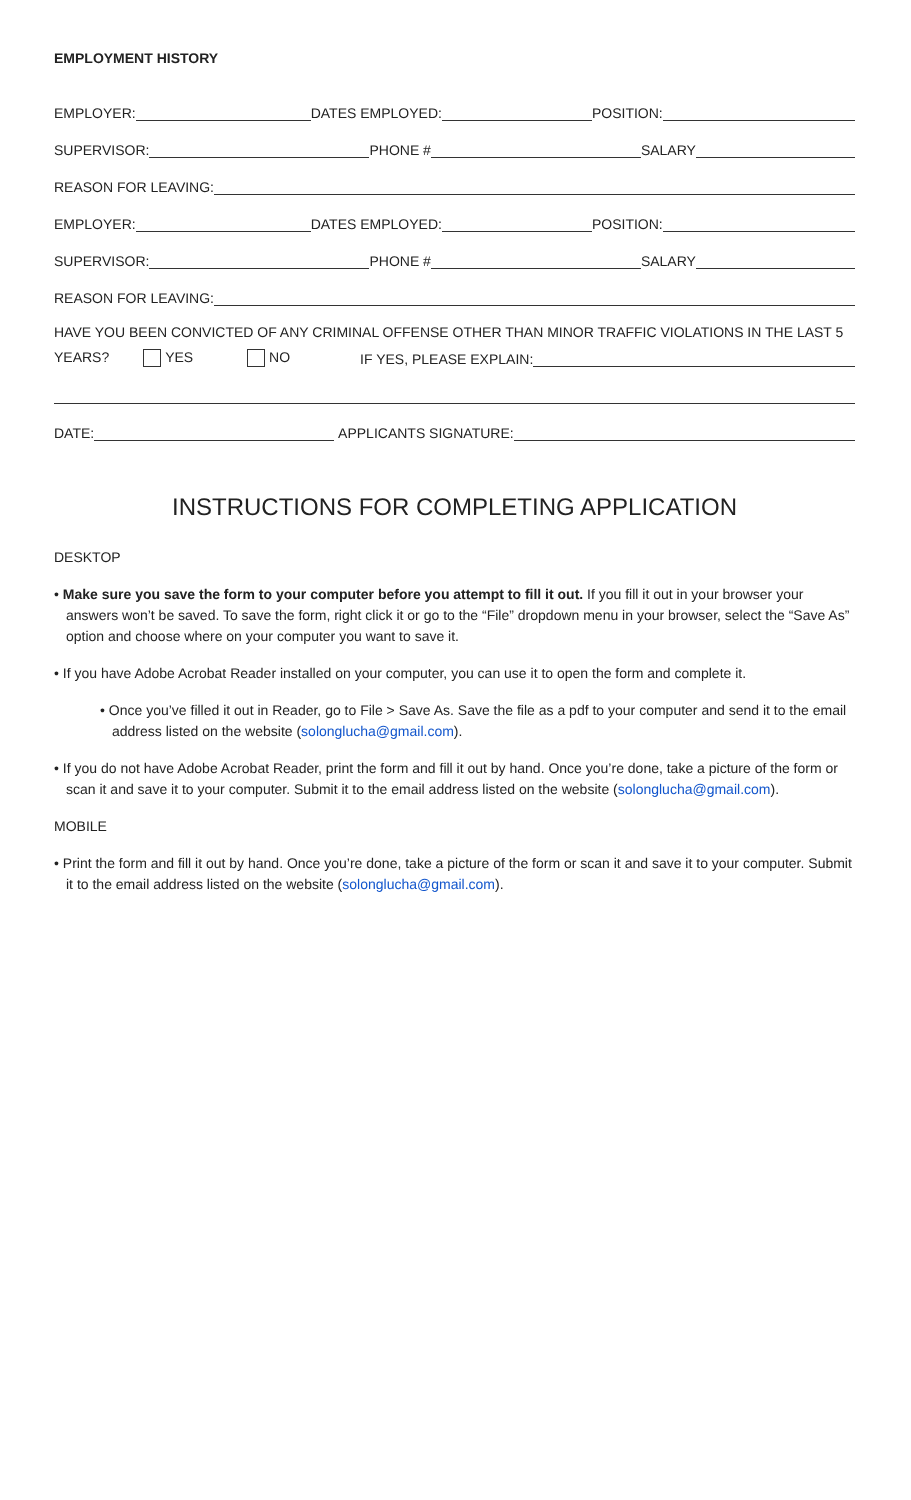EMPLOYMENT HISTORY
EMPLOYER:
DATES EMPLOYED:
POSITION:
SUPERVISOR:
PHONE #
SALARY
REASON FOR LEAVING:
EMPLOYER:
DATES EMPLOYED:
POSITION:
SUPERVISOR:
PHONE #
SALARY
REASON FOR LEAVING:
HAVE YOU BEEN CONVICTED OF ANY CRIMINAL OFFENSE OTHER THAN MINOR TRAFFIC VIOLATIONS IN THE LAST 5
YEARS? YES NO IF YES, PLEASE EXPLAIN:
DATE:
APPLICANTS SIGNATURE:
INSTRUCTIONS FOR COMPLETING APPLICATION
DESKTOP
• Make sure you save the form to your computer before you attempt to fill it out. If you fill it out in your browser your answers won’t be saved. To save the form, right click it or go to the “File” dropdown menu in your browser, select the “Save As” option and choose where on your computer you want to save it.
• If you have Adobe Acrobat Reader installed on your computer, you can use it to open the form and complete it.
• Once you’ve filled it out in Reader, go to File > Save As. Save the file as a pdf to your computer and send it to the email address listed on the website (solonglucha@gmail.com).
• If you do not have Adobe Acrobat Reader, print the form and fill it out by hand. Once you’re done, take a picture of the form or scan it and save it to your computer. Submit it to the email address listed on the website (solonglucha@gmail.com).
MOBILE
• Print the form and fill it out by hand. Once you’re done, take a picture of the form or scan it and save it to your computer. Submit it to the email address listed on the website (solonglucha@gmail.com).